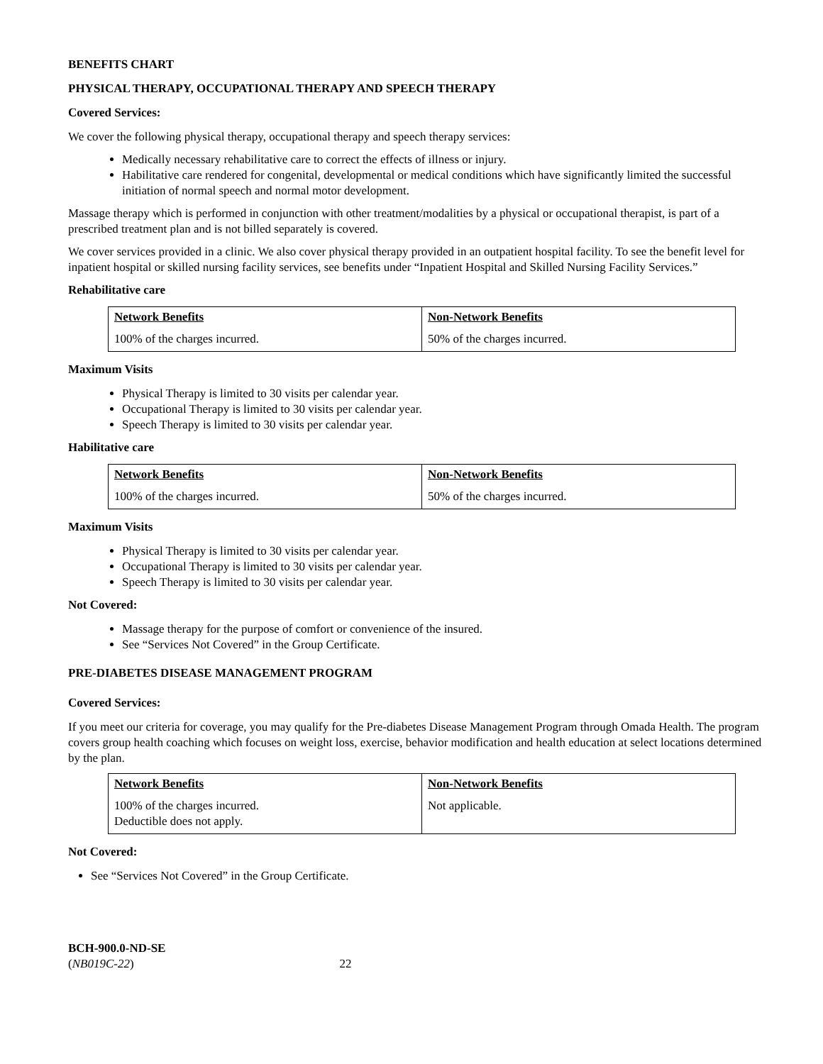BENEFITS CHART
PHYSICAL THERAPY, OCCUPATIONAL THERAPY AND SPEECH THERAPY
Covered Services:
We cover the following physical therapy, occupational therapy and speech therapy services:
Medically necessary rehabilitative care to correct the effects of illness or injury.
Habilitative care rendered for congenital, developmental or medical conditions which have significantly limited the successful initiation of normal speech and normal motor development.
Massage therapy which is performed in conjunction with other treatment/modalities by a physical or occupational therapist, is part of a prescribed treatment plan and is not billed separately is covered.
We cover services provided in a clinic. We also cover physical therapy provided in an outpatient hospital facility. To see the benefit level for inpatient hospital or skilled nursing facility services, see benefits under “Inpatient Hospital and Skilled Nursing Facility Services.”
Rehabilitative care
| Network Benefits | Non-Network Benefits |
| --- | --- |
| 100% of the charges incurred. | 50% of the charges incurred. |
Maximum Visits
Physical Therapy is limited to 30 visits per calendar year.
Occupational Therapy is limited to 30 visits per calendar year.
Speech Therapy is limited to 30 visits per calendar year.
Habilitative care
| Network Benefits | Non-Network Benefits |
| --- | --- |
| 100% of the charges incurred. | 50% of the charges incurred. |
Maximum Visits
Physical Therapy is limited to 30 visits per calendar year.
Occupational Therapy is limited to 30 visits per calendar year.
Speech Therapy is limited to 30 visits per calendar year.
Not Covered:
Massage therapy for the purpose of comfort or convenience of the insured.
See “Services Not Covered” in the Group Certificate.
PRE-DIABETES DISEASE MANAGEMENT PROGRAM
Covered Services:
If you meet our criteria for coverage, you may qualify for the Pre-diabetes Disease Management Program through Omada Health. The program covers group health coaching which focuses on weight loss, exercise, behavior modification and health education at select locations determined by the plan.
| Network Benefits | Non-Network Benefits |
| --- | --- |
| 100% of the charges incurred. Deductible does not apply. | Not applicable. |
Not Covered:
See “Services Not Covered” in the Group Certificate.
BCH-900.0-ND-SE
(NB019C-22) 22